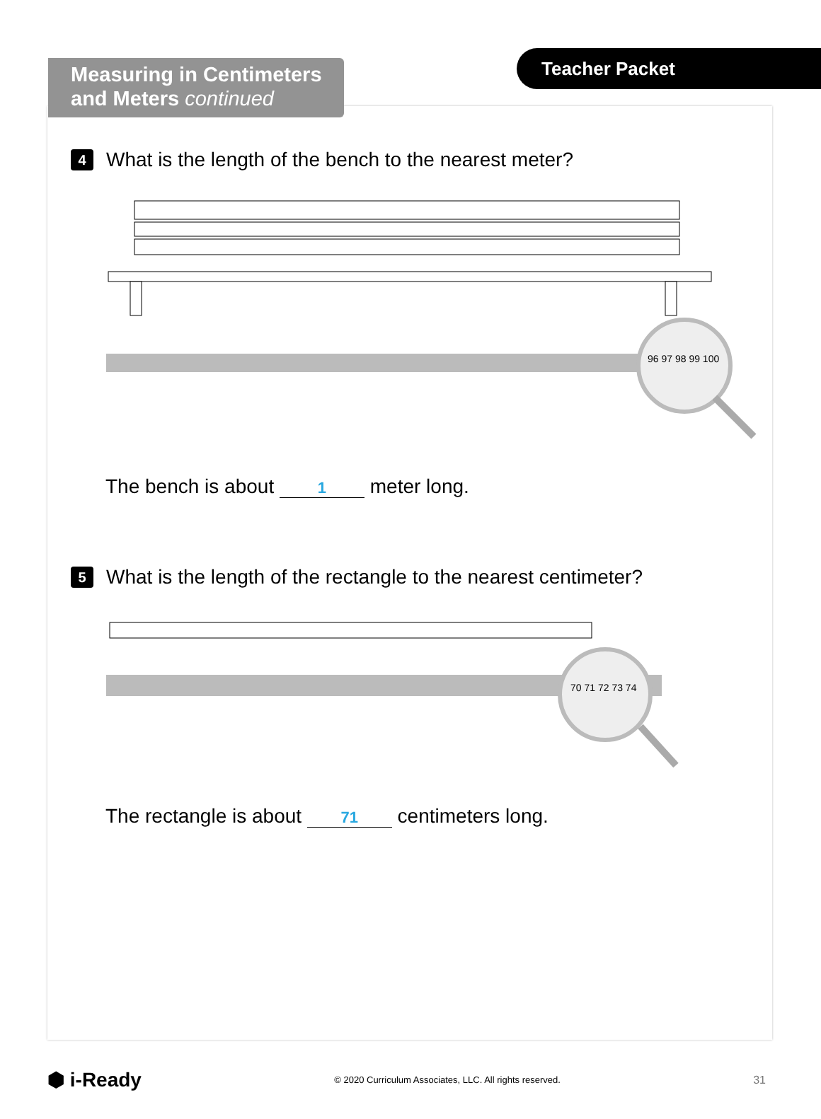Measuring in Centimeters
and Meters continued
Teacher Packet
4 What is the length of the bench to the nearest meter?
96 97 98 99 100
The bench is about 1 meter long.
5 What is the length of the rectangle to the nearest centimeter?
70 71 72 73 74
The rectangle is about 71 centimeters long.
⬢ i-Ready © 2020 Curriculum Associates, LLC. All rights reserved. 31